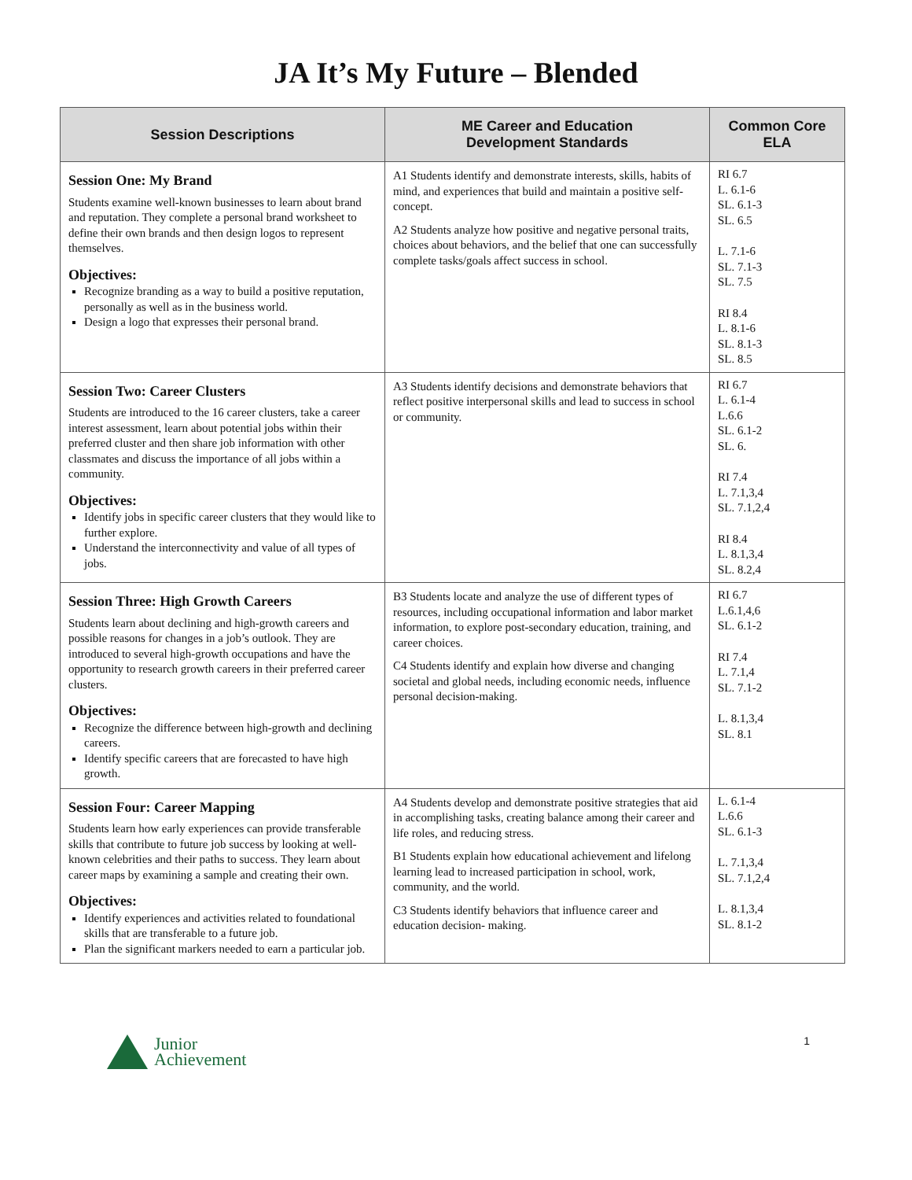JA It’s My Future – Blended
| Session Descriptions | ME Career and Education Development Standards | Common Core ELA |
| --- | --- | --- |
| Session One: My Brand Students examine well-known businesses to learn about brand and reputation. They complete a personal brand worksheet to define their own brands and then design logos to represent themselves. Objectives: Recognize branding as a way to build a positive reputation, personally as well as in the business world. Design a logo that expresses their personal brand. | A1 Students identify and demonstrate interests, skills, habits of mind, and experiences that build and maintain a positive self-concept. A2 Students analyze how positive and negative personal traits, choices about behaviors, and the belief that one can successfully complete tasks/goals affect success in school. | RI 6.7 L. 6.1-6 SL. 6.1-3 SL. 6.5 L. 7.1-6 SL. 7.1-3 SL. 7.5 RI 8.4 L. 8.1-6 SL. 8.1-3 SL. 8.5 |
| Session Two: Career Clusters Students are introduced to the 16 career clusters, take a career interest assessment, learn about potential jobs within their preferred cluster and then share job information with other classmates and discuss the importance of all jobs within a community. Objectives: Identify jobs in specific career clusters that they would like to further explore. Understand the interconnectivity and value of all types of jobs. | A3 Students identify decisions and demonstrate behaviors that reflect positive interpersonal skills and lead to success in school or community. | RI 6.7 L. 6.1-4 L.6.6 SL. 6.1-2 SL. 6. RI 7.4 L. 7.1,3,4 SL. 7.1,2,4 RI 8.4 L. 8.1,3,4 SL. 8.2,4 |
| Session Three: High Growth Careers Students learn about declining and high-growth careers and possible reasons for changes in a job’s outlook. They are introduced to several high-growth occupations and have the opportunity to research growth careers in their preferred career clusters. Objectives: Recognize the difference between high-growth and declining careers. Identify specific careers that are forecasted to have high growth. | B3 Students locate and analyze the use of different types of resources, including occupational information and labor market information, to explore post-secondary education, training, and career choices. C4 Students identify and explain how diverse and changing societal and global needs, including economic needs, influence personal decision-making. | RI 6.7 L.6.1,4,6 SL. 6.1-2 RI 7.4 L. 7.1,4 SL. 7.1-2 L. 8.1,3,4 SL. 8.1 |
| Session Four: Career Mapping Students learn how early experiences can provide transferable skills that contribute to future job success by looking at well-known celebrities and their paths to success. They learn about career maps by examining a sample and creating their own. Objectives: Identify experiences and activities related to foundational skills that are transferable to a future job. Plan the significant markers needed to earn a particular job. | A4 Students develop and demonstrate positive strategies that aid in accomplishing tasks, creating balance among their career and life roles, and reducing stress. B1 Students explain how educational achievement and lifelong learning lead to increased participation in school, work, community, and the world. C3 Students identify behaviors that influence career and education decision- making. | L. 6.1-4 L.6.6 SL. 6.1-3 L. 7.1,3,4 SL. 7.1,2,4 L. 8.1,3,4 SL. 8.1-2 |
Junior
Achievement
1